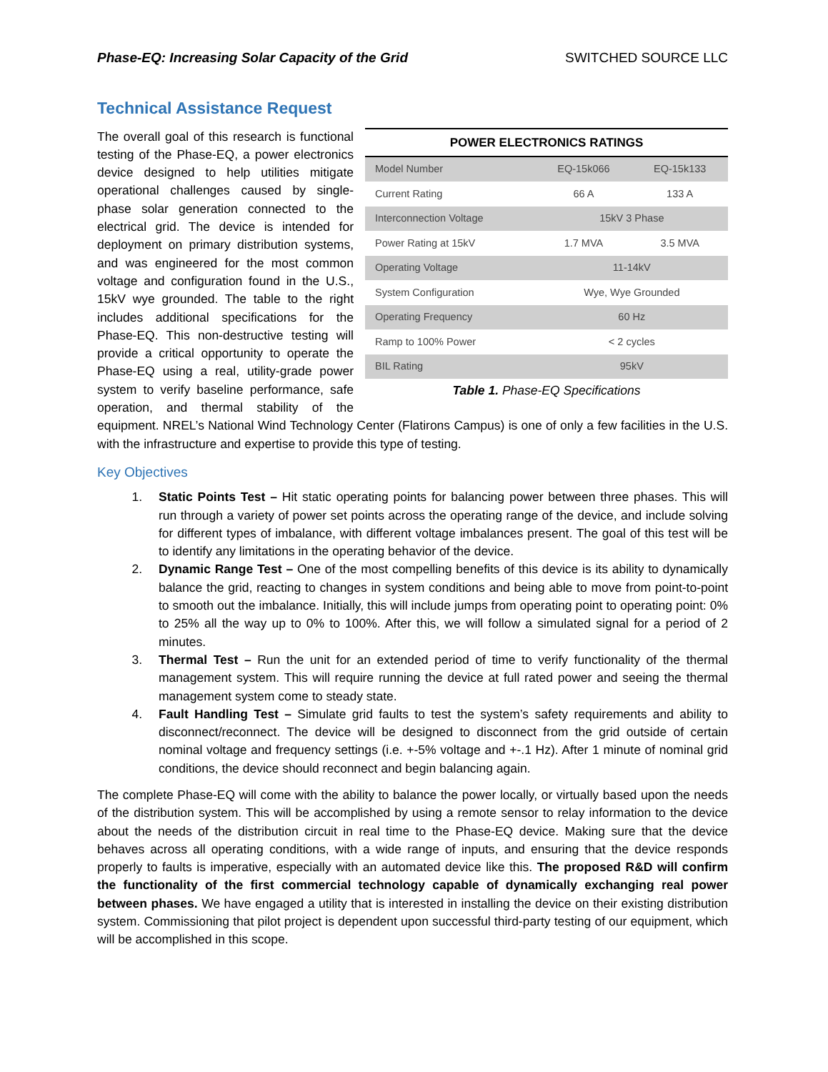Phase-EQ: Increasing Solar Capacity of the Grid SWITCHED SOURCE LLC
Technical Assistance Request
| POWER ELECTRONICS RATINGS | | |
| --- | --- | --- |
| Model Number | EQ-15k066 | EQ-15k133 |
| Current Rating | 66 A | 133 A |
| Interconnection Voltage | 15kV 3 Phase | |
| Power Rating at 15kV | 1.7 MVA | 3.5 MVA |
| Operating Voltage | 11-14kV | |
| System Configuration | Wye, Wye Grounded | |
| Operating Frequency | 60 Hz | |
| Ramp to 100% Power | < 2 cycles | |
| BIL Rating | 95kV | |
Table 1. Phase-EQ Specifications
The overall goal of this research is functional testing of the Phase-EQ, a power electronics device designed to help utilities mitigate operational challenges caused by single-phase solar generation connected to the electrical grid. The device is intended for deployment on primary distribution systems, and was engineered for the most common voltage and configuration found in the U.S., 15kV wye grounded. The table to the right includes additional specifications for the Phase-EQ. This non-destructive testing will provide a critical opportunity to operate the Phase-EQ using a real, utility-grade power system to verify baseline performance, safe operation, and thermal stability of the equipment. NREL’s National Wind Technology Center (Flatirons Campus) is one of only a few facilities in the U.S. with the infrastructure and expertise to provide this type of testing.
Key Objectives
1. Static Points Test – Hit static operating points for balancing power between three phases. This will run through a variety of power set points across the operating range of the device, and include solving for different types of imbalance, with different voltage imbalances present. The goal of this test will be to identify any limitations in the operating behavior of the device.
2. Dynamic Range Test – One of the most compelling benefits of this device is its ability to dynamically balance the grid, reacting to changes in system conditions and being able to move from point-to-point to smooth out the imbalance. Initially, this will include jumps from operating point to operating point: 0% to 25% all the way up to 0% to 100%. After this, we will follow a simulated signal for a period of 2 minutes.
3. Thermal Test – Run the unit for an extended period of time to verify functionality of the thermal management system. This will require running the device at full rated power and seeing the thermal management system come to steady state.
4. Fault Handling Test – Simulate grid faults to test the system’s safety requirements and ability to disconnect/reconnect. The device will be designed to disconnect from the grid outside of certain nominal voltage and frequency settings (i.e. +-5% voltage and +-.1 Hz). After 1 minute of nominal grid conditions, the device should reconnect and begin balancing again.
The complete Phase-EQ will come with the ability to balance the power locally, or virtually based upon the needs of the distribution system. This will be accomplished by using a remote sensor to relay information to the device about the needs of the distribution circuit in real time to the Phase-EQ device. Making sure that the device behaves across all operating conditions, with a wide range of inputs, and ensuring that the device responds properly to faults is imperative, especially with an automated device like this. The proposed R&D will confirm the functionality of the first commercial technology capable of dynamically exchanging real power between phases. We have engaged a utility that is interested in installing the device on their existing distribution system. Commissioning that pilot project is dependent upon successful third-party testing of our equipment, which will be accomplished in this scope.